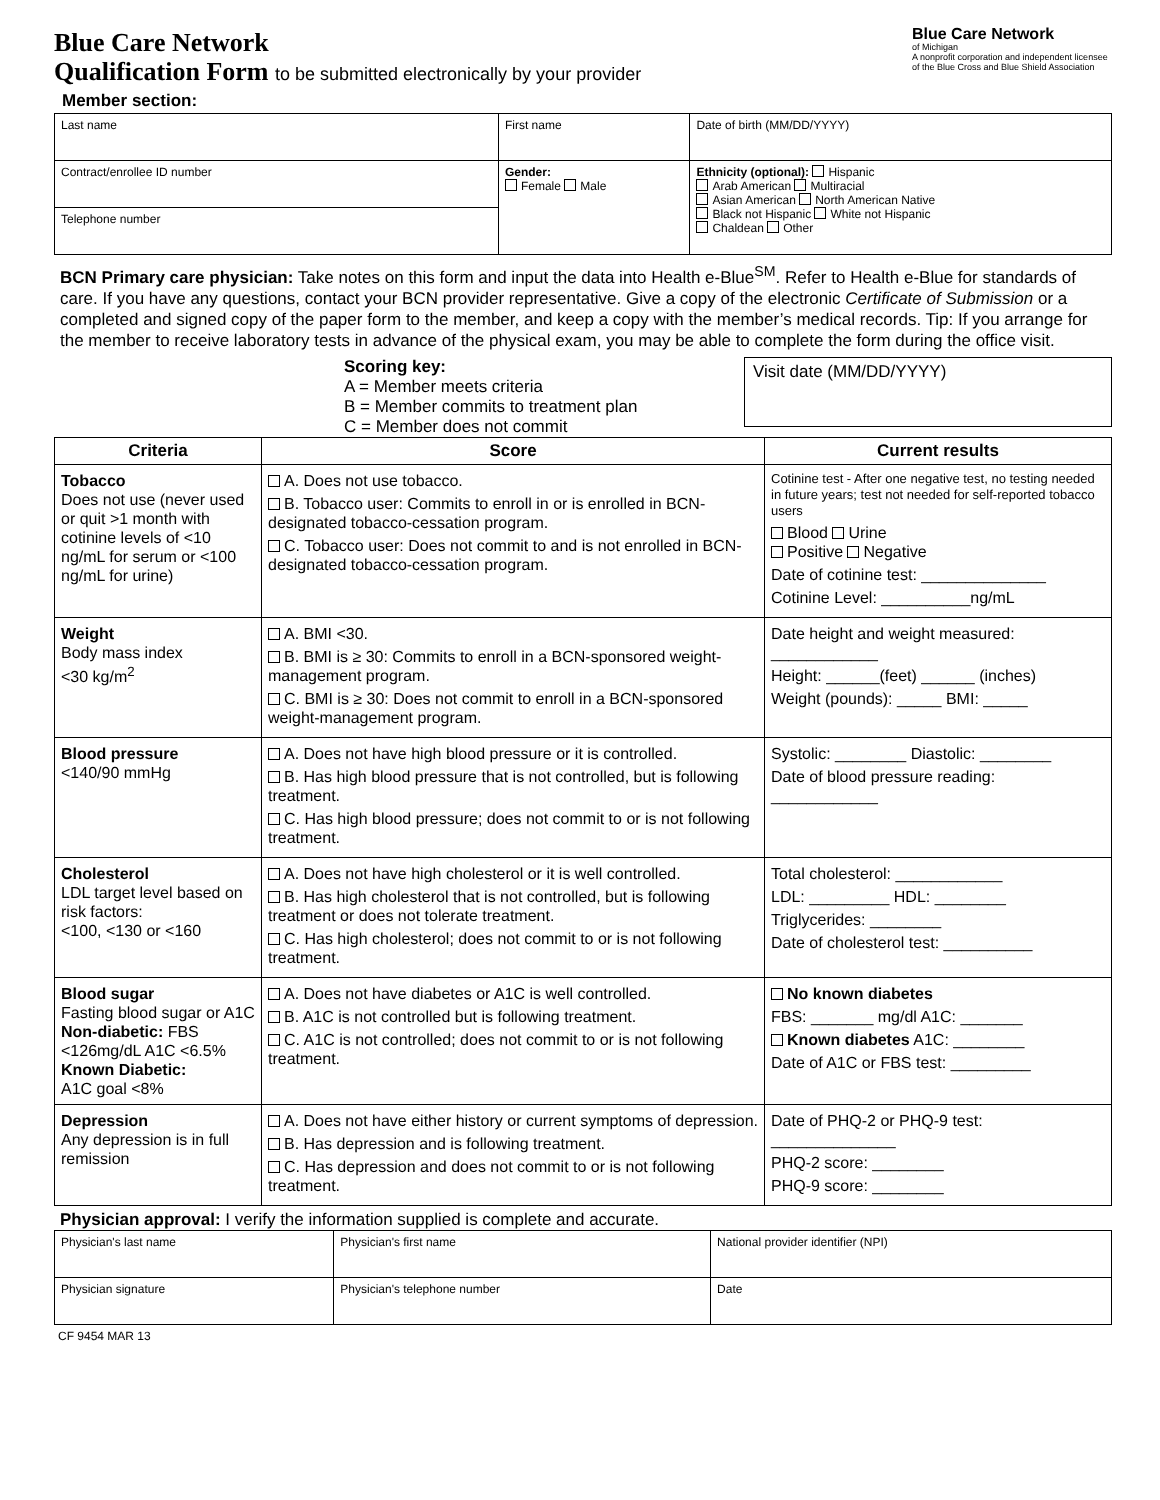Blue Care Network
of Michigan
A nonprofit corporation and independent licensee of the Blue Cross and Blue Shield Association
Blue Care Network
Qualification Form to be submitted electronically by your provider
Member section:
| Last name | First name | | Date of birth (MM/DD/YYYY) |
| Contract/enrollee ID number | Gender: Female Male | Ethnicity (optional): Hispanic Arab American Multiracial Asian American North American Native Black not Hispanic White not Hispanic Chaldean Other | |
| Telephone number | | | |
BCN Primary care physician: Take notes on this form and input the data into Health e-Blue<sup>SM</sup>. Refer to Health e-Blue for standards of care. If you have any questions, contact your BCN provider representative. Give a copy of the electronic Certificate of Submission or a completed and signed copy of the paper form to the member, and keep a copy with the member’s medical records. Tip: If you arrange for the member to receive laboratory tests in advance of the physical exam, you may be able to complete the form during the office visit.
Scoring key:
A = Member meets criteria
B = Member commits to treatment plan
C = Member does not commit
Visit date (MM/DD/YYYY)
| Criteria | Score | Current results |
| --- | --- | --- |
| Tobacco Does not use (never used or quit >1 month with cotinine levels of <10 ng/mL for serum or <100 ng/mL for urine) | A. Does not use tobacco. B. Tobacco user: Commits to enroll in or is enrolled in BCN-designated tobacco-cessation program. C. Tobacco user: Does not commit to and is not enrolled in BCN-designated tobacco-cessation program. | Cotinine test - After one negative test, no testing needed in future years; test not needed for self-reported tobacco users Blood Urine Positive Negative Date of cotinine test: ______________ Cotinine Level: __________ng/mL |
| Weight Body mass index <30 kg/m<sup>2</sup> | A. BMI <30. B. BMI is ≥ 30: Commits to enroll in a BCN-sponsored weight-management program. C. BMI is ≥ 30: Does not commit to enroll in a BCN-sponsored weight-management program. | Date height and weight measured: ____________ Height: ______(feet) ______ (inches) Weight (pounds): _____ BMI: _____ |
| Blood pressure <140/90 mmHg | A. Does not have high blood pressure or it is controlled. B. Has high blood pressure that is not controlled, but is following treatment. C. Has high blood pressure; does not commit to or is not following treatment. | Systolic: ________ Diastolic: ________ Date of blood pressure reading: ____________ |
| Cholesterol LDL target level based on risk factors: <100, <130 or <160 | A. Does not have high cholesterol or it is well controlled. B. Has high cholesterol that is not controlled, but is following treatment or does not tolerate treatment. C. Has high cholesterol; does not commit to or is not following treatment. | Total cholesterol: ____________ LDL: _________ HDL: ________ Triglycerides: ________ Date of cholesterol test: __________ |
| Blood sugar Fasting blood sugar or A1C Non-diabetic: FBS <126mg/dL A1C <6.5% Known Diabetic: A1C goal <8% | A. Does not have diabetes or A1C is well controlled. B. A1C is not controlled but is following treatment. C. A1C is not controlled; does not commit to or is not following treatment. | No known diabetes FBS: _______ mg/dl A1C: _______ Known diabetes A1C: ________ Date of A1C or FBS test: _________ |
| Depression Any depression is in full remission | A. Does not have either history or current symptoms of depression. B. Has depression and is following treatment. C. Has depression and does not commit to or is not following treatment. | Date of PHQ-2 or PHQ-9 test: ______________ PHQ-2 score: ________ PHQ-9 score: ________ |
Physician approval: I verify the information supplied is complete and accurate.
| Physician's last name | Physician's first name | National provider identifier (NPI) |
| Physician signature | Physician's telephone number | Date |
CF 9454 MAR 13